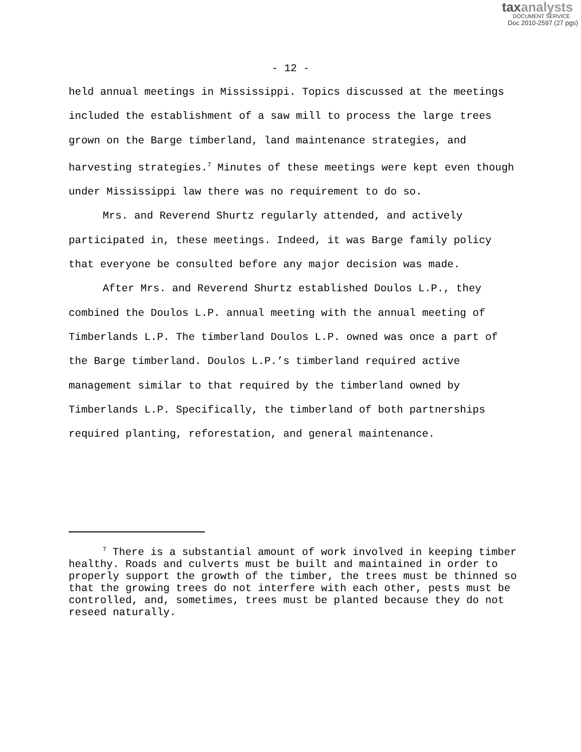taxanalysts
DOCUMENT SERVICE
Doc 2010-2597 (27 pgs)
- 12 -
held annual meetings in Mississippi. Topics discussed at the meetings included the establishment of a saw mill to process the large trees grown on the Barge timberland, land maintenance strategies, and harvesting strategies.<sup>7</sup> Minutes of these meetings were kept even though under Mississippi law there was no requirement to do so.
Mrs. and Reverend Shurtz regularly attended, and actively participated in, these meetings. Indeed, it was Barge family policy that everyone be consulted before any major decision was made.
After Mrs. and Reverend Shurtz established Doulos L.P., they combined the Doulos L.P. annual meeting with the annual meeting of Timberlands L.P. The timberland Doulos L.P. owned was once a part of the Barge timberland. Doulos L.P.’s timberland required active management similar to that required by the timberland owned by Timberlands L.P. Specifically, the timberland of both partnerships required planting, reforestation, and general maintenance.
<sup>7</sup> There is a substantial amount of work involved in keeping timber healthy. Roads and culverts must be built and maintained in order to properly support the growth of the timber, the trees must be thinned so that the growing trees do not interfere with each other, pests must be controlled, and, sometimes, trees must be planted because they do not reseed naturally.